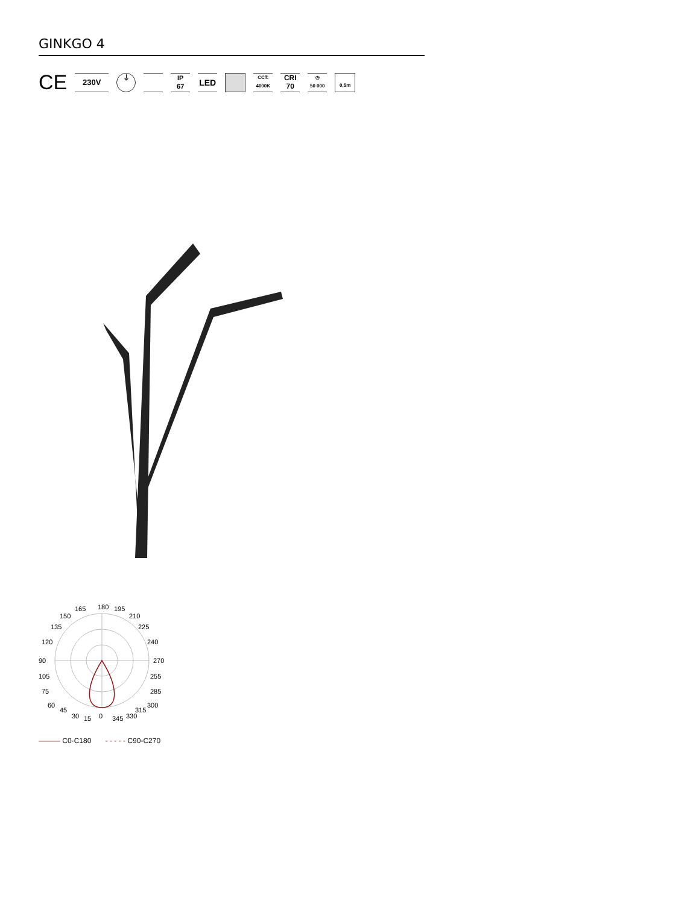GINKGO 4
CE
230V
⏚
IP
67
LED
CCT:
4000K
CRI
70
◷
50 000
0,5m
180
90
270
0
165
195
150
210
135
225
120
240
105
255
75
285
60
300
45
315
30
15
345
330
——— C0-C180 - - - - - C90-C270